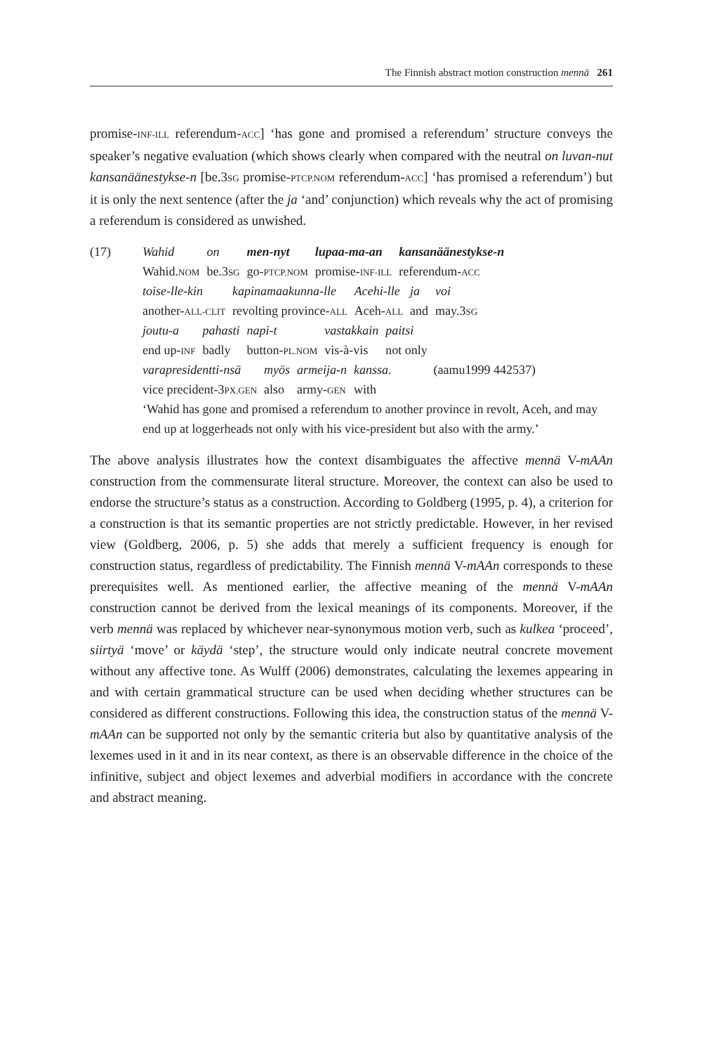The Finnish abstract motion construction mennä 261
promise-INF-ILL referendum-ACC] ‘has gone and promised a referendum’ structure conveys the speaker’s negative evaluation (which shows clearly when compared with the neutral on luvan-nut kansanäänestykse-n [be.3SG promise-PTCP.NOM referendum-ACC] ‘has promised a referendum’) but it is only the next sentence (after the ja ‘and’ conjunction) which reveals why the act of promising a referendum is considered as unwished.
(17)
| Wahid | on | men-nyt | lupaa-ma-an | kansanäänestykse-n |
| Wahid. NOM | be.3 SG | go- PTCP.NOM | promise- INF-ILL | referendum- ACC |
| toise-lle-kin | kapinamaakunna-lle | Acehi-lle | ja | voi |
| another- ALL-CLIT | revolting province- ALL | Aceh- ALL | and | may.3 SG |
| joutu-a | pahasti | napi-t | vastakkain | paitsi |
| end up- INF | badly | button- PL.NOM | vis-à-vis | not only |
| varapresidentti-nsä | myös | armeija-n | kanssa . | (aamu1999 442537) |
| vice precident-3 PX.GEN | also | army- GEN | with | |
‘Wahid has gone and promised a referendum to another province in revolt, Aceh, and may end up at loggerheads not only with his vice-president but also with the army.’
The above analysis illustrates how the context disambiguates the affective mennä V-mAAn construction from the commensurate literal structure. Moreover, the context can also be used to endorse the structure’s status as a construction. According to Goldberg (1995, p. 4), a criterion for a construction is that its semantic properties are not strictly predictable. However, in her revised view (Goldberg, 2006, p. 5) she adds that merely a sufficient frequency is enough for construction status, regardless of predictability. The Finnish mennä V-mAAn corresponds to these prerequisites well. As mentioned earlier, the affective meaning of the mennä V-mAAn construction cannot be derived from the lexical meanings of its components. Moreover, if the verb mennä was replaced by whichever near-synonymous motion verb, such as kulkea ‘proceed’, siirtyä ‘move’ or käydä ‘step’, the structure would only indicate neutral concrete movement without any affective tone. As Wulff (2006) demonstrates, calculating the lexemes appearing in and with certain grammatical structure can be used when deciding whether structures can be considered as different constructions. Following this idea, the construction status of the mennä V-mAAn can be supported not only by the semantic criteria but also by quantitative analysis of the lexemes used in it and in its near context, as there is an observable difference in the choice of the infinitive, subject and object lexemes and adverbial modifiers in accordance with the concrete and abstract meaning.